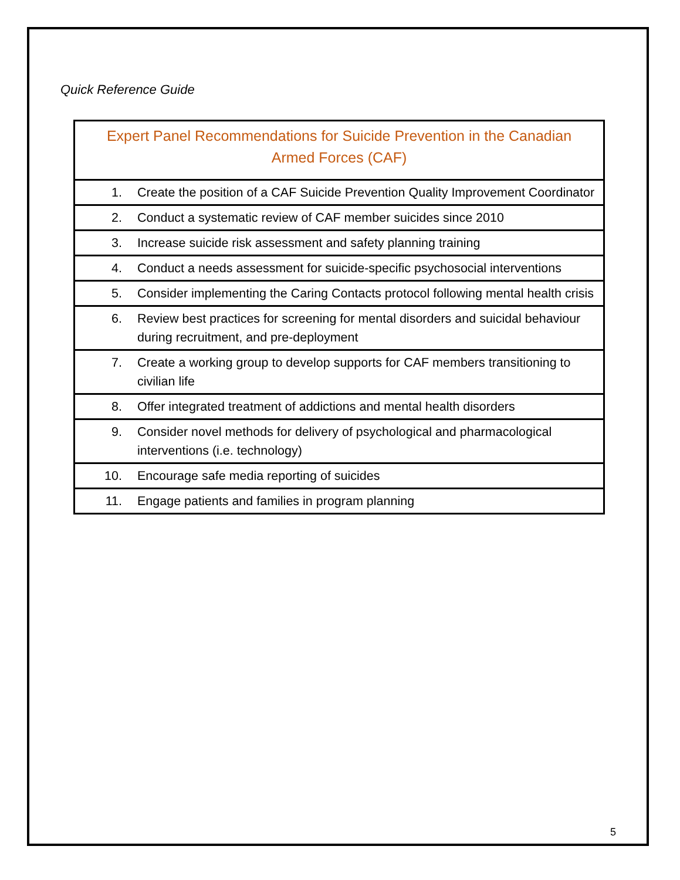Quick Reference Guide
| Expert Panel Recommendations for Suicide Prevention in the Canadian Armed Forces (CAF) | |
| --- | --- |
| 1. | Create the position of a CAF Suicide Prevention Quality Improvement Coordinator |
| 2. | Conduct a systematic review of CAF member suicides since 2010 |
| 3. | Increase suicide risk assessment and safety planning training |
| 4. | Conduct a needs assessment for suicide-specific psychosocial interventions |
| 5. | Consider implementing the Caring Contacts protocol following mental health crisis |
| 6. | Review best practices for screening for mental disorders and suicidal behaviour during recruitment, and pre-deployment |
| 7. | Create a working group to develop supports for CAF members transitioning to civilian life |
| 8. | Offer integrated treatment of addictions and mental health disorders |
| 9. | Consider novel methods for delivery of psychological and pharmacological interventions (i.e. technology) |
| 10. | Encourage safe media reporting of suicides |
| 11. | Engage patients and families in program planning |
5